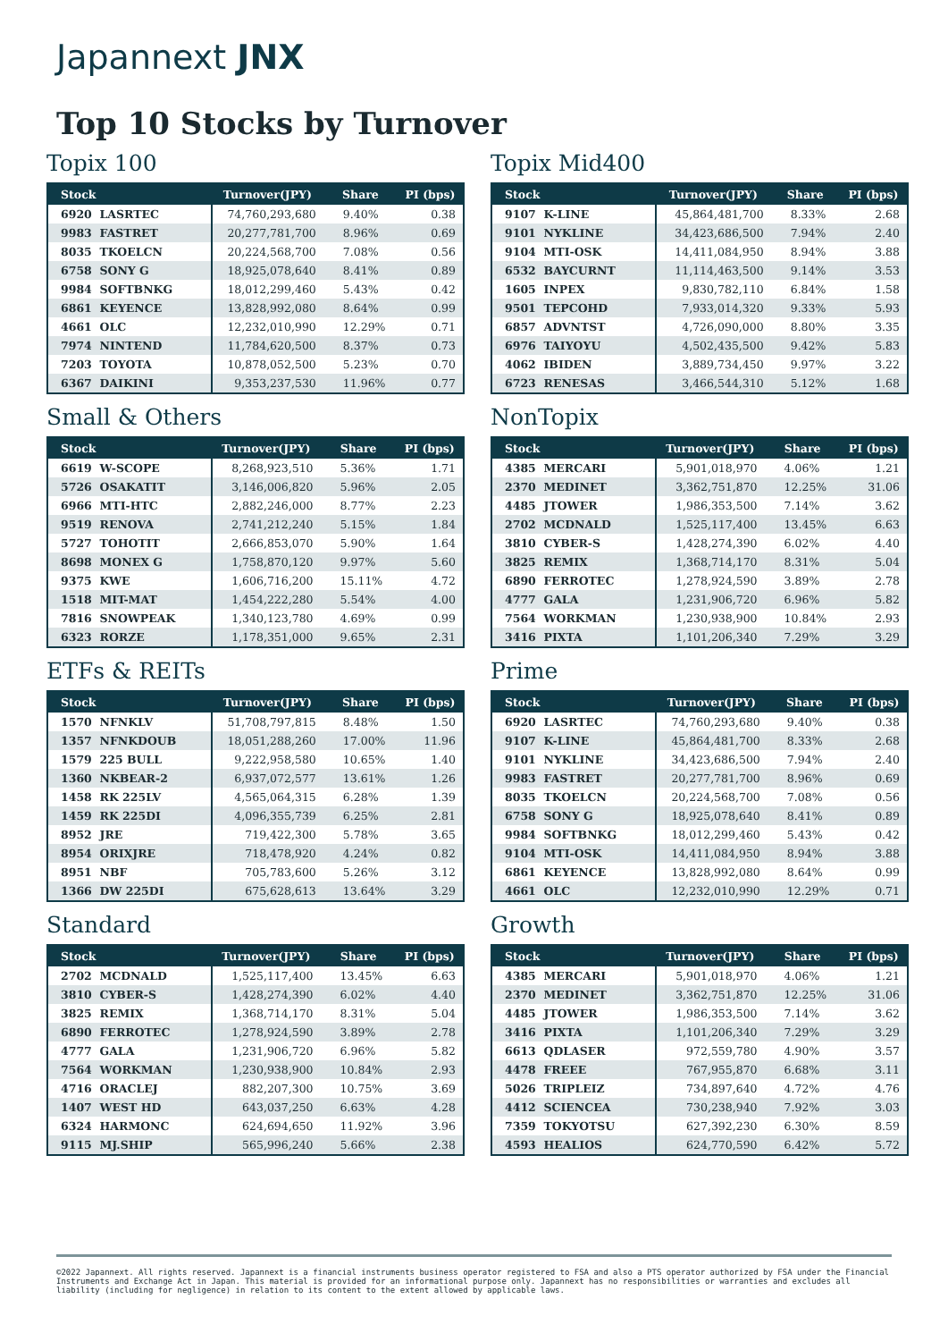Japannext JNX
Top 10 Stocks by Turnover
Topix 100
| Stock | Turnover(JPY) | Share | PI (bps) |
| --- | --- | --- | --- |
| 6920 LASRTEC | 74,760,293,680 | 9.40% | 0.38 |
| 9983 FASTRET | 20,277,781,700 | 8.96% | 0.69 |
| 8035 TKOELCN | 20,224,568,700 | 7.08% | 0.56 |
| 6758 SONY G | 18,925,078,640 | 8.41% | 0.89 |
| 9984 SOFTBNKG | 18,012,299,460 | 5.43% | 0.42 |
| 6861 KEYENCE | 13,828,992,080 | 8.64% | 0.99 |
| 4661 OLC | 12,232,010,990 | 12.29% | 0.71 |
| 7974 NINTEND | 11,784,620,500 | 8.37% | 0.73 |
| 7203 TOYOTA | 10,878,052,500 | 5.23% | 0.70 |
| 6367 DAIKINI | 9,353,237,530 | 11.96% | 0.77 |
Topix Mid400
| Stock | Turnover(JPY) | Share | PI (bps) |
| --- | --- | --- | --- |
| 9107 K-LINE | 45,864,481,700 | 8.33% | 2.68 |
| 9101 NYKLINE | 34,423,686,500 | 7.94% | 2.40 |
| 9104 MTI-OSK | 14,411,084,950 | 8.94% | 3.88 |
| 6532 BAYCURNT | 11,114,463,500 | 9.14% | 3.53 |
| 1605 INPEX | 9,830,782,110 | 6.84% | 1.58 |
| 9501 TEPCOHD | 7,933,014,320 | 9.33% | 5.93 |
| 6857 ADVNTST | 4,726,090,000 | 8.80% | 3.35 |
| 6976 TAIYOYU | 4,502,435,500 | 9.42% | 5.83 |
| 4062 IBIDEN | 3,889,734,450 | 9.97% | 3.22 |
| 6723 RENESAS | 3,466,544,310 | 5.12% | 1.68 |
Small & Others
| Stock | Turnover(JPY) | Share | PI (bps) |
| --- | --- | --- | --- |
| 6619 W-SCOPE | 8,268,923,510 | 5.36% | 1.71 |
| 5726 OSAKATIT | 3,146,006,820 | 5.96% | 2.05 |
| 6966 MTI-HTC | 2,882,246,000 | 8.77% | 2.23 |
| 9519 RENOVA | 2,741,212,240 | 5.15% | 1.84 |
| 5727 TOHOTIT | 2,666,853,070 | 5.90% | 1.64 |
| 8698 MONEX G | 1,758,870,120 | 9.97% | 5.60 |
| 9375 KWE | 1,606,716,200 | 15.11% | 4.72 |
| 1518 MIT-MAT | 1,454,222,280 | 5.54% | 4.00 |
| 7816 SNOWPEAK | 1,340,123,780 | 4.69% | 0.99 |
| 6323 RORZE | 1,178,351,000 | 9.65% | 2.31 |
NonTopix
| Stock | Turnover(JPY) | Share | PI (bps) |
| --- | --- | --- | --- |
| 4385 MERCARI | 5,901,018,970 | 4.06% | 1.21 |
| 2370 MEDINET | 3,362,751,870 | 12.25% | 31.06 |
| 4485 JTOWER | 1,986,353,500 | 7.14% | 3.62 |
| 2702 MCDNALD | 1,525,117,400 | 13.45% | 6.63 |
| 3810 CYBER-S | 1,428,274,390 | 6.02% | 4.40 |
| 3825 REMIX | 1,368,714,170 | 8.31% | 5.04 |
| 6890 FERROTEC | 1,278,924,590 | 3.89% | 2.78 |
| 4777 GALA | 1,231,906,720 | 6.96% | 5.82 |
| 7564 WORKMAN | 1,230,938,900 | 10.84% | 2.93 |
| 3416 PIXTA | 1,101,206,340 | 7.29% | 3.29 |
ETFs & REITs
| Stock | Turnover(JPY) | Share | PI (bps) |
| --- | --- | --- | --- |
| 1570 NFNKLV | 51,708,797,815 | 8.48% | 1.50 |
| 1357 NFNKDOUB | 18,051,288,260 | 17.00% | 11.96 |
| 1579 225 BULL | 9,222,958,580 | 10.65% | 1.40 |
| 1360 NKBEAR-2 | 6,937,072,577 | 13.61% | 1.26 |
| 1458 RK 225LV | 4,565,064,315 | 6.28% | 1.39 |
| 1459 RK 225DI | 4,096,355,739 | 6.25% | 2.81 |
| 8952 JRE | 719,422,300 | 5.78% | 3.65 |
| 8954 ORIXJRE | 718,478,920 | 4.24% | 0.82 |
| 8951 NBF | 705,783,600 | 5.26% | 3.12 |
| 1366 DW 225DI | 675,628,613 | 13.64% | 3.29 |
Prime
| Stock | Turnover(JPY) | Share | PI (bps) |
| --- | --- | --- | --- |
| 6920 LASRTEC | 74,760,293,680 | 9.40% | 0.38 |
| 9107 K-LINE | 45,864,481,700 | 8.33% | 2.68 |
| 9101 NYKLINE | 34,423,686,500 | 7.94% | 2.40 |
| 9983 FASTRET | 20,277,781,700 | 8.96% | 0.69 |
| 8035 TKOELCN | 20,224,568,700 | 7.08% | 0.56 |
| 6758 SONY G | 18,925,078,640 | 8.41% | 0.89 |
| 9984 SOFTBNKG | 18,012,299,460 | 5.43% | 0.42 |
| 9104 MTI-OSK | 14,411,084,950 | 8.94% | 3.88 |
| 6861 KEYENCE | 13,828,992,080 | 8.64% | 0.99 |
| 4661 OLC | 12,232,010,990 | 12.29% | 0.71 |
Standard
| Stock | Turnover(JPY) | Share | PI (bps) |
| --- | --- | --- | --- |
| 2702 MCDNALD | 1,525,117,400 | 13.45% | 6.63 |
| 3810 CYBER-S | 1,428,274,390 | 6.02% | 4.40 |
| 3825 REMIX | 1,368,714,170 | 8.31% | 5.04 |
| 6890 FERROTEC | 1,278,924,590 | 3.89% | 2.78 |
| 4777 GALA | 1,231,906,720 | 6.96% | 5.82 |
| 7564 WORKMAN | 1,230,938,900 | 10.84% | 2.93 |
| 4716 ORACLEJ | 882,207,300 | 10.75% | 3.69 |
| 1407 WEST HD | 643,037,250 | 6.63% | 4.28 |
| 6324 HARMONC | 624,694,650 | 11.92% | 3.96 |
| 9115 MJ.SHIP | 565,996,240 | 5.66% | 2.38 |
Growth
| Stock | Turnover(JPY) | Share | PI (bps) |
| --- | --- | --- | --- |
| 4385 MERCARI | 5,901,018,970 | 4.06% | 1.21 |
| 2370 MEDINET | 3,362,751,870 | 12.25% | 31.06 |
| 4485 JTOWER | 1,986,353,500 | 7.14% | 3.62 |
| 3416 PIXTA | 1,101,206,340 | 7.29% | 3.29 |
| 6613 QDLASER | 972,559,780 | 4.90% | 3.57 |
| 4478 FREEE | 767,955,870 | 6.68% | 3.11 |
| 5026 TRIPLEIZ | 734,897,640 | 4.72% | 4.76 |
| 4412 SCIENCEA | 730,238,940 | 7.92% | 3.03 |
| 7359 TOKYOTSU | 627,392,230 | 6.30% | 8.59 |
| 4593 HEALIOS | 624,770,590 | 6.42% | 5.72 |
©2022 Japannext. All rights reserved. Japannext is a financial instruments business operator registered to FSA and also a PTS operator authorized by FSA under the Financial Instruments and Exchange Act in Japan. This material is provided for an informational purpose only. Japannext has no responsibilities or warranties and excludes all liability (including for negligence) in relation to its content to the extent allowed by applicable laws.